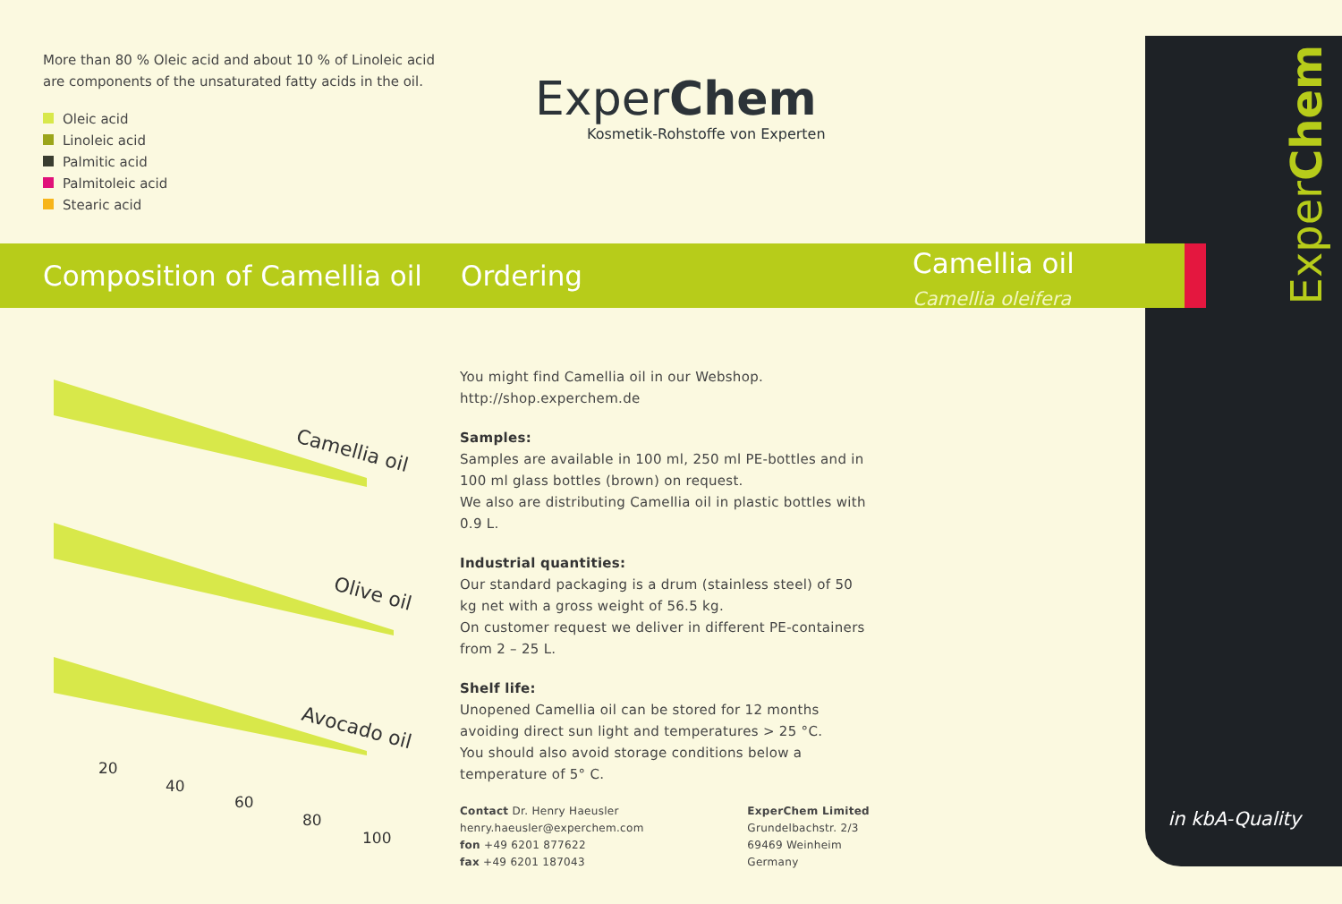ExperChem
More than 80 % Oleic acid and about 10 % of Linoleic acid are components of the unsaturated fatty acids in the oil.
Oleic acid
Linoleic acid
Palmitic acid
Palmitoleic acid
Stearic acid
ExperChem
Kosmetik-Rohstoffe von Experten
Composition of Camellia oil
Ordering
Camellia oil
Camellia oleifera
Camellia oil
Olive oil
Avocado oil
20
40
60
80
100
You might find Camellia oil in our Webshop.
http://shop.experchem.de
Samples:
Samples are available in 100 ml, 250 ml PE-bottles and in 100 ml glass bottles (brown) on request.
We also are distributing Camellia oil in plastic bottles with 0.9 L.
Industrial quantities:
Our standard packaging is a drum (stainless steel) of 50 kg net with a gross weight of 56.5 kg.
On customer request we deliver in different PE-containers from 2 – 25 L.
Shelf life:
Unopened Camellia oil can be stored for 12 months avoiding direct sun light and temperatures > 25 °C.
You should also avoid storage conditions below a temperature of 5° C.
Contact Dr. Henry Haeusler
henry.haeusler@experchem.com
fon +49 6201 877622
fax +49 6201 187043
ExperChem Limited
Grundelbachstr. 2/3
69469 Weinheim
Germany
in kbA-Quality